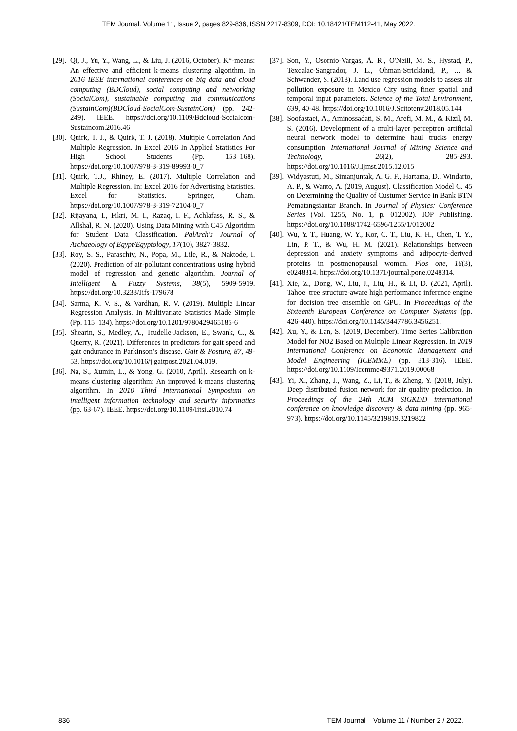TEM Journal. Volume 11, Issue 2, pages 829-836, ISSN 2217-8309, DOI: 10.18421/TEM112-41, May 2022.
[29]. Qi, J., Yu, Y., Wang, L., & Liu, J. (2016, October). K*-means: An effective and efficient k-means clustering algorithm. In 2016 IEEE international conferences on big data and cloud computing (BDCloud), social computing and networking (SocialCom), sustainable computing and communications (SustainCom)(BDCloud-SocialCom-SustainCom) (pp. 242-249). IEEE. https://doi.org/10.1109/Bdcloud-Socialcom-Sustaincom.2016.46
[30]. Quirk, T. J., & Quirk, T. J. (2018). Multiple Correlation And Multiple Regression. In Excel 2016 In Applied Statistics For High School Students (Pp. 153–168). https://doi.org/10.1007/978-3-319-89993-0_7
[31]. Quirk, T.J., Rhiney, E. (2017). Multiple Correlation and Multiple Regression. In: Excel 2016 for Advertising Statistics. Excel for Statistics. Springer, Cham. https://doi.org/10.1007/978-3-319-72104-0_7
[32]. Rijayana, I., Fikri, M. I., Razaq, I. F., Achlafass, R. S., & Allshal, R. N. (2020). Using Data Mining with C45 Algorithm for Student Data Classification. PalArch's Journal of Archaeology of Egypt/Egyptology, 17(10), 3827-3832.
[33]. Roy, S. S., Paraschiv, N., Popa, M., Lile, R., & Naktode, I. (2020). Prediction of air-pollutant concentrations using hybrid model of regression and genetic algorithm. Journal of Intelligent & Fuzzy Systems, 38(5), 5909-5919. https://doi.org/10.3233/Jifs-179678
[34]. Sarma, K. V. S., & Vardhan, R. V. (2019). Multiple Linear Regression Analysis. In Multivariate Statistics Made Simple (Pp. 115–134). https://doi.org/10.1201/9780429465185-6
[35]. Shearin, S., Medley, A., Trudelle-Jackson, E., Swank, C., & Querry, R. (2021). Differences in predictors for gait speed and gait endurance in Parkinson’s disease. Gait & Posture, 87, 49-53. https://doi.org/10.1016/j.gaitpost.2021.04.019.
[36]. Na, S., Xumin, L., & Yong, G. (2010, April). Research on k-means clustering algorithm: An improved k-means clustering algorithm. In 2010 Third International Symposium on intelligent information technology and security informatics (pp. 63-67). IEEE. https://doi.org/10.1109/Iitsi.2010.74
[37]. Son, Y., Osornio-Vargas, Á. R., O'Neill, M. S., Hystad, P., Texcalac-Sangrador, J. L., Ohman-Strickland, P., ... & Schwander, S. (2018). Land use regression models to assess air pollution exposure in Mexico City using finer spatial and temporal input parameters. Science of the Total Environment, 639, 40-48. https://doi.org/10.1016/J.Scitotenv.2018.05.144
[38]. Soofastaei, A., Aminossadati, S. M., Arefi, M. M., & Kizil, M. S. (2016). Development of a multi-layer perceptron artificial neural network model to determine haul trucks energy consumption. International Journal of Mining Science and Technology, 26(2), 285-293. https://doi.org/10.1016/J.Ijmst.2015.12.015
[39]. Widyastuti, M., Simanjuntak, A. G. F., Hartama, D., Windarto, A. P., & Wanto, A. (2019, August). Classification Model C. 45 on Determining the Quality of Custumer Service in Bank BTN Pematangsiantar Branch. In Journal of Physics: Conference Series (Vol. 1255, No. 1, p. 012002). IOP Publishing. https://doi.org/10.1088/1742-6596/1255/1/012002
[40]. Wu, Y. T., Huang, W. Y., Kor, C. T., Liu, K. H., Chen, T. Y., Lin, P. T., & Wu, H. M. (2021). Relationships between depression and anxiety symptoms and adipocyte-derived proteins in postmenopausal women. Plos one, 16(3), e0248314. https://doi.org/10.1371/journal.pone.0248314.
[41]. Xie, Z., Dong, W., Liu, J., Liu, H., & Li, D. (2021, April). Tahoe: tree structure-aware high performance inference engine for decision tree ensemble on GPU. In Proceedings of the Sixteenth European Conference on Computer Systems (pp. 426-440). https://doi.org/10.1145/3447786.3456251.
[42]. Xu, Y., & Lan, S. (2019, December). Time Series Calibration Model for NO2 Based on Multiple Linear Regression. In 2019 International Conference on Economic Management and Model Engineering (ICEMME) (pp. 313-316). IEEE. https://doi.org/10.1109/Icemme49371.2019.00068
[43]. Yi, X., Zhang, J., Wang, Z., Li, T., & Zheng, Y. (2018, July). Deep distributed fusion network for air quality prediction. In Proceedings of the 24th ACM SIGKDD international conference on knowledge discovery & data mining (pp. 965-973). https://doi.org/10.1145/3219819.3219822
836 TEM Journal – Volume 11 / Number 2 / 2022.